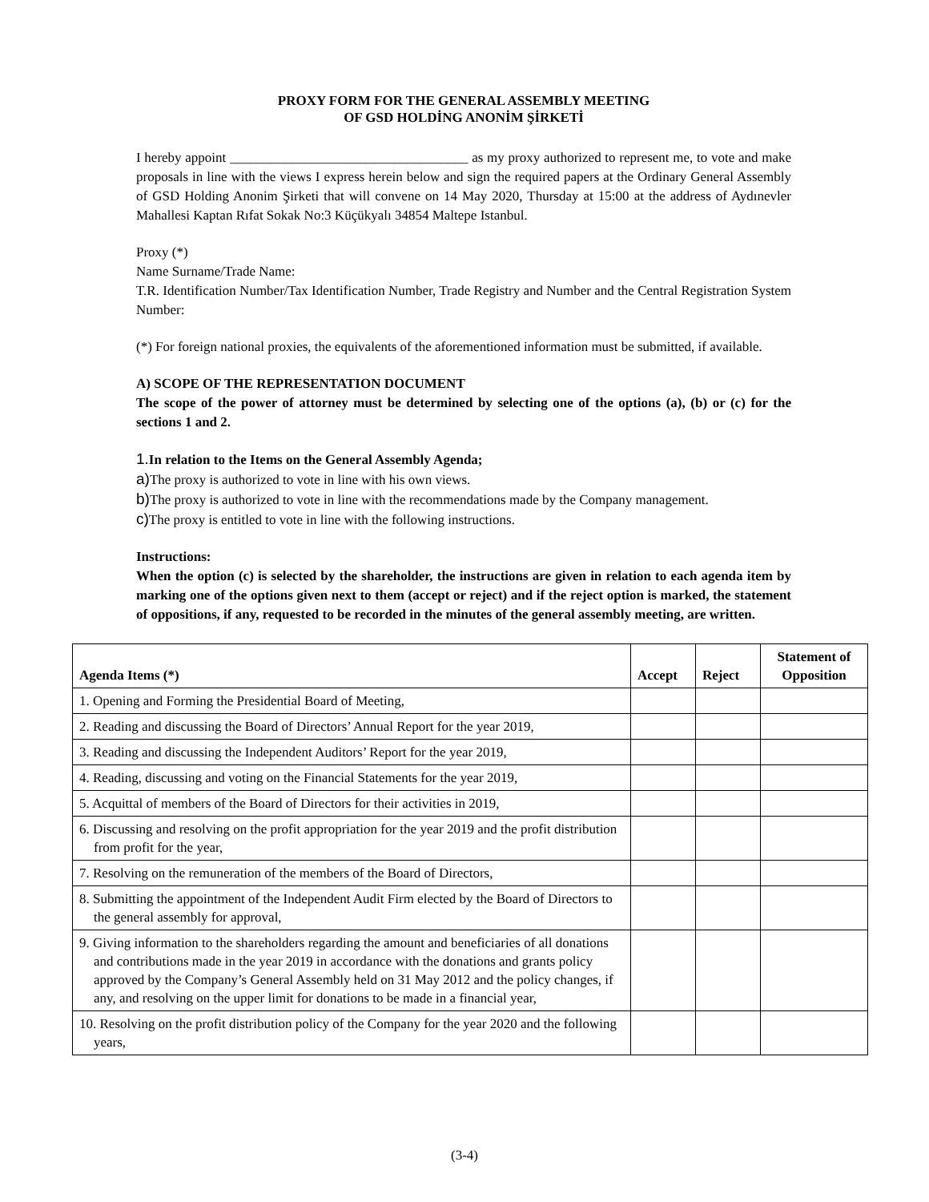PROXY FORM FOR THE GENERAL ASSEMBLY MEETING
OF GSD HOLDİNG ANONİM ŞİRKETİ
I hereby appoint ___________________________________ as my proxy authorized to represent me, to vote and make proposals in line with the views I express herein below and sign the required papers at the Ordinary General Assembly of GSD Holding Anonim Şirketi that will convene on 14 May 2020, Thursday at 15:00 at the address of Aydınevler Mahallesi Kaptan Rıfat Sokak No:3 Küçükyalı 34854 Maltepe Istanbul.
Proxy (*)
Name Surname/Trade Name:
T.R. Identification Number/Tax Identification Number, Trade Registry and Number and the Central Registration System Number:
(*) For foreign national proxies, the equivalents of the aforementioned information must be submitted, if available.
A) SCOPE OF THE REPRESENTATION DOCUMENT
The scope of the power of attorney must be determined by selecting one of the options (a), (b) or (c) for the sections 1 and 2.
1. In relation to the Items on the General Assembly Agenda;
a) The proxy is authorized to vote in line with his own views.
b) The proxy is authorized to vote in line with the recommendations made by the Company management.
c) The proxy is entitled to vote in line with the following instructions.
Instructions:
When the option (c) is selected by the shareholder, the instructions are given in relation to each agenda item by marking one of the options given next to them (accept or reject) and if the reject option is marked, the statement of oppositions, if any, requested to be recorded in the minutes of the general assembly meeting, are written.
| Agenda Items (*) | Accept | Reject | Statement of Opposition |
| --- | --- | --- | --- |
| 1. Opening and Forming the Presidential Board of Meeting, | | | |
| 2. Reading and discussing the Board of Directors’ Annual Report for the year 2019, | | | |
| 3. Reading and discussing the Independent Auditors’ Report for the year 2019, | | | |
| 4. Reading, discussing and voting on the Financial Statements for the year 2019, | | | |
| 5. Acquittal of members of the Board of Directors for their activities in 2019, | | | |
| 6. Discussing and resolving on the profit appropriation for the year 2019 and the profit distribution from profit for the year, | | | |
| 7. Resolving on the remuneration of the members of the Board of Directors, | | | |
| 8. Submitting the appointment of the Independent Audit Firm elected by the Board of Directors to the general assembly for approval, | | | |
| 9. Giving information to the shareholders regarding the amount and beneficiaries of all donations and contributions made in the year 2019 in accordance with the donations and grants policy approved by the Company’s General Assembly held on 31 May 2012 and the policy changes, if any, and resolving on the upper limit for donations to be made in a financial year, | | | |
| 10. Resolving on the profit distribution policy of the Company for the year 2020 and the following years, | | | |
(3-4)